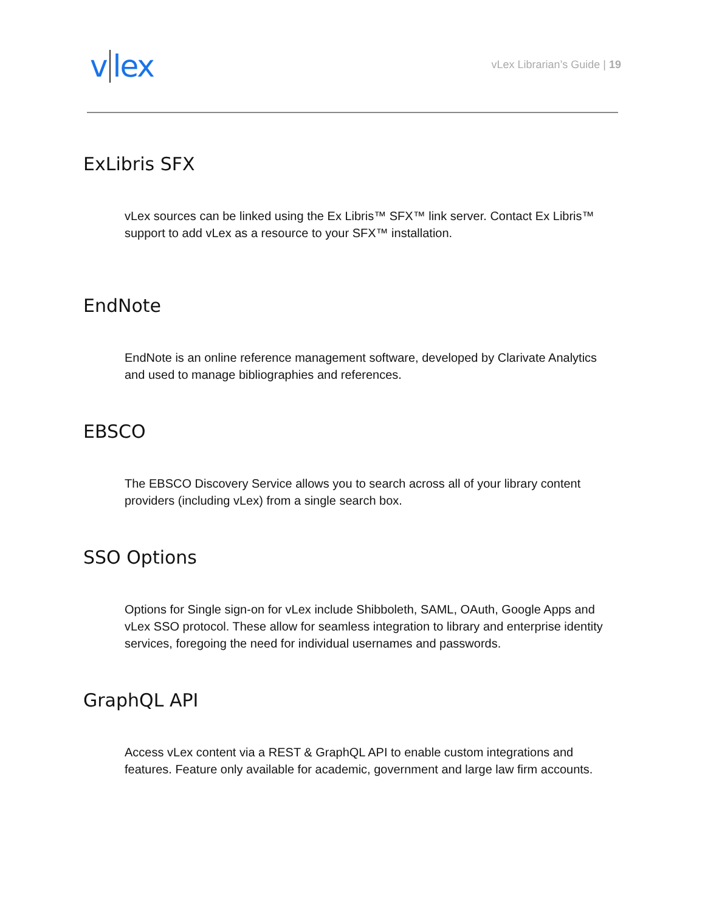v lex
vLex Librarian’s Guide | 19
ExLibris SFX
vLex sources can be linked using the Ex Libris™ SFX™ link server. Contact Ex Libris™ support to add vLex as a resource to your SFX™ installation.
EndNote
EndNote is an online reference management software, developed by Clarivate Analytics and used to manage bibliographies and references.
EBSCO
The EBSCO Discovery Service allows you to search across all of your library content providers (including vLex) from a single search box.
SSO Options
Options for Single sign-on for vLex include Shibboleth, SAML, OAuth, Google Apps and vLex SSO protocol. These allow for seamless integration to library and enterprise identity services, foregoing the need for individual usernames and passwords.
GraphQL API
Access vLex content via a REST & GraphQL API to enable custom integrations and features. Feature only available for academic, government and large law firm accounts.